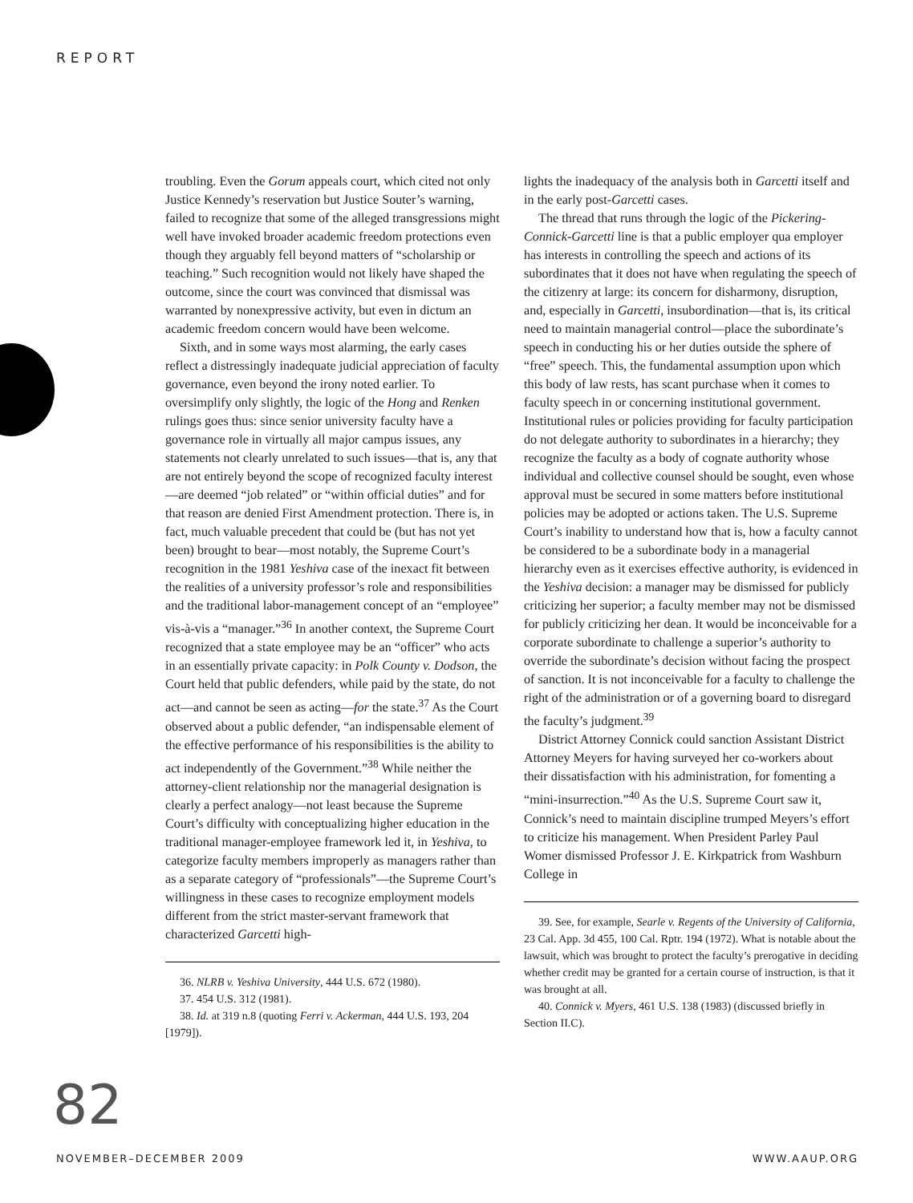REPORT
troubling. Even the Gorum appeals court, which cited not only Justice Kennedy’s reservation but Justice Souter’s warning, failed to recognize that some of the alleged transgressions might well have invoked broader academic freedom protections even though they arguably fell beyond matters of “scholarship or teaching.” Such recognition would not likely have shaped the outcome, since the court was convinced that dismissal was warranted by nonexpressive activity, but even in dictum an academic freedom concern would have been welcome.
Sixth, and in some ways most alarming, the early cases reflect a distressingly inadequate judicial appreciation of faculty governance, even beyond the irony noted earlier. To oversimplify only slightly, the logic of the Hong and Renken rulings goes thus: since senior university faculty have a governance role in virtually all major campus issues, any statements not clearly unrelated to such issues—that is, any that are not entirely beyond the scope of recognized faculty interest—are deemed “job related” or “within official duties” and for that reason are denied First Amendment protection. There is, in fact, much valuable precedent that could be (but has not yet been) brought to bear—most notably, the Supreme Court’s recognition in the 1981 Yeshiva case of the inexact fit between the realities of a university professor’s role and responsibilities and the traditional labor-management concept of an “employee” vis-à-vis a “manager.”<sup>36</sup> In another context, the Supreme Court recognized that a state employee may be an “officer” who acts in an essentially private capacity: in Polk County v. Dodson, the Court held that public defenders, while paid by the state, do not act—and cannot be seen as acting—for the state.<sup>37</sup> As the Court observed about a public defender, “an indispensable element of the effective performance of his responsibilities is the ability to act independently of the Government.”<sup>38</sup> While neither the attorney-client relationship nor the managerial designation is clearly a perfect analogy—not least because the Supreme Court’s difficulty with conceptualizing higher education in the traditional manager-employee framework led it, in Yeshiva, to categorize faculty members improperly as managers rather than as a separate category of “professionals”—the Supreme Court’s willingness in these cases to recognize employment models different from the strict master-servant framework that characterized Garcetti high-
36. NLRB v. Yeshiva University, 444 U.S. 672 (1980).
37. 454 U.S. 312 (1981).
38. Id. at 319 n.8 (quoting Ferri v. Ackerman, 444 U.S. 193, 204 [1979]).
lights the inadequacy of the analysis both in Garcetti itself and in the early post-Garcetti cases.
The thread that runs through the logic of the Pickering-Connick-Garcetti line is that a public employer qua employer has interests in controlling the speech and actions of its subordinates that it does not have when regulating the speech of the citizenry at large: its concern for disharmony, disruption, and, especially in Garcetti, insubordination—that is, its critical need to maintain managerial control—place the subordinate’s speech in conducting his or her duties outside the sphere of “free” speech. This, the fundamental assumption upon which this body of law rests, has scant purchase when it comes to faculty speech in or concerning institutional government. Institutional rules or policies providing for faculty participation do not delegate authority to subordinates in a hierarchy; they recognize the faculty as a body of cognate authority whose individual and collective counsel should be sought, even whose approval must be secured in some matters before institutional policies may be adopted or actions taken. The U.S. Supreme Court’s inability to understand how that is, how a faculty cannot be considered to be a subordinate body in a managerial hierarchy even as it exercises effective authority, is evidenced in the Yeshiva decision: a manager may be dismissed for publicly criticizing her superior; a faculty member may not be dismissed for publicly criticizing her dean. It would be inconceivable for a corporate subordinate to challenge a superior’s authority to override the subordinate’s decision without facing the prospect of sanction. It is not inconceivable for a faculty to challenge the right of the administration or of a governing board to disregard the faculty’s judgment.<sup>39</sup>
District Attorney Connick could sanction Assistant District Attorney Meyers for having surveyed her co-workers about their dissatisfaction with his administration, for fomenting a “mini-insurrection.”<sup>40</sup> As the U.S. Supreme Court saw it, Connick’s need to maintain discipline trumped Meyers’s effort to criticize his management. When President Parley Paul Womer dismissed Professor J. E. Kirkpatrick from Washburn College in
39. See, for example, Searle v. Regents of the University of California, 23 Cal. App. 3d 455, 100 Cal. Rptr. 194 (1972). What is notable about the lawsuit, which was brought to protect the faculty’s prerogative in deciding whether credit may be granted for a certain course of instruction, is that it was brought at all.
40. Connick v. Myers, 461 U.S. 138 (1983) (discussed briefly in Section II.C).
82
NOVEMBER–DECEMBER 2009 WWW.AAUP.ORG